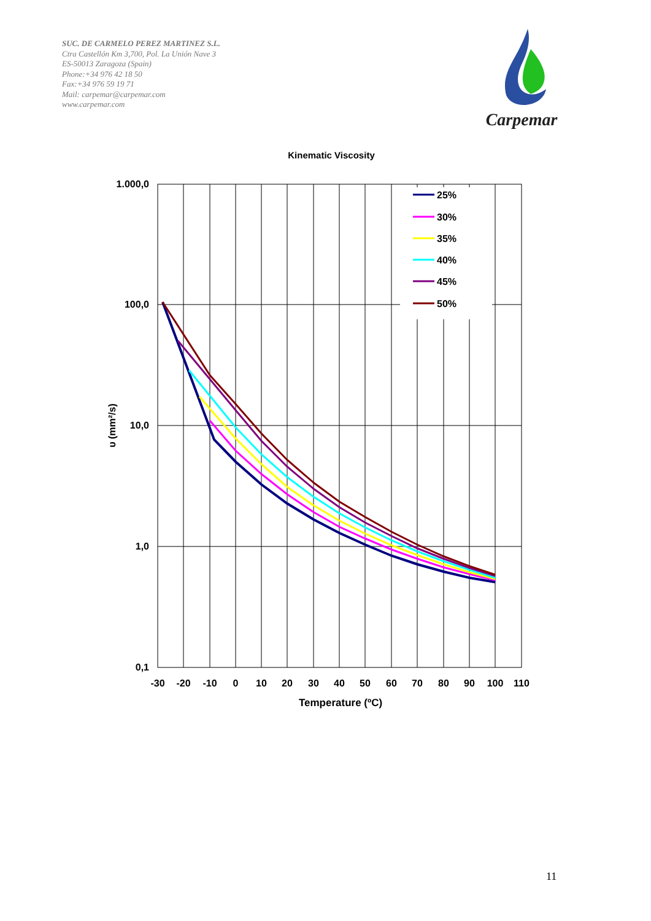SUC. DE CARMELO PEREZ MARTINEZ S.L.
Ctra Castellón Km 3,700, Pol. La Unión Nave 3
ES-50013 Zaragoza (Spain)
Phone:+34 976 42 18 50
Fax:+34 976 59 19 71
Mail: carpemar@carpemar.com
www.carpemar.com
Carpemar
Kinematic Viscosity
1.000,0
100,0
10,0
1,0
0,1
-30
-20
-10
0
10
20
30
40
50
60
70
80
90
100
110
Temperature (ºC)
υ (mm²/s)
25%
30%
35%
40%
45%
50%
11